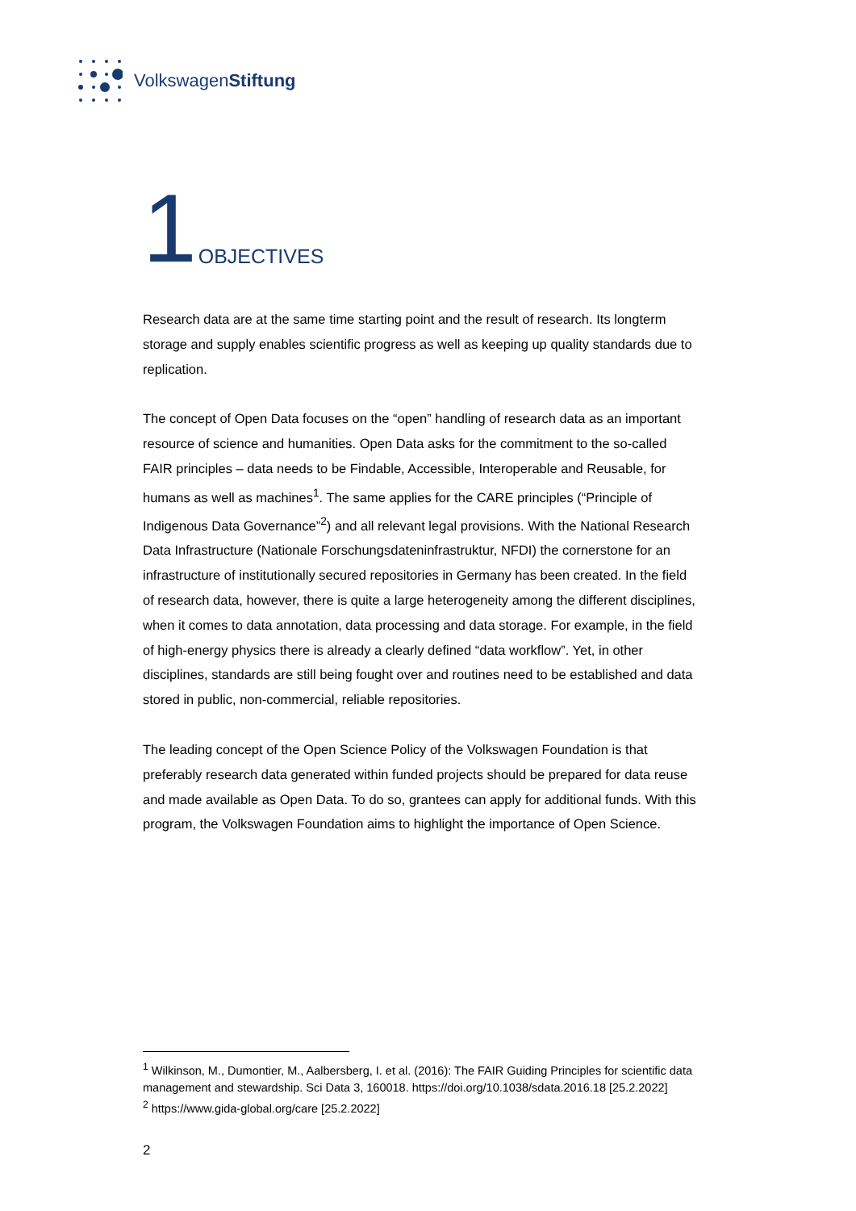VolkswagenStiftung
1 OBJECTIVES
Research data are at the same time starting point and the result of research. Its longterm storage and supply enables scientific progress as well as keeping up quality standards due to replication.
The concept of Open Data focuses on the “open” handling of research data as an important resource of science and humanities. Open Data asks for the commitment to the so-called FAIR principles – data needs to be Findable, Accessible, Interoperable and Reusable, for humans as well as machines<sup>1</sup>. The same applies for the CARE principles (“Principle of Indigenous Data Governance”<sup>2</sup>) and all relevant legal provisions. With the National Research Data Infrastructure (Nationale Forschungsdateninfrastruktur, NFDI) the cornerstone for an infrastructure of institutionally secured repositories in Germany has been created. In the field of research data, however, there is quite a large heterogeneity among the different disciplines, when it comes to data annotation, data processing and data storage. For example, in the field of high-energy physics there is already a clearly defined “data workflow”. Yet, in other disciplines, standards are still being fought over and routines need to be established and data stored in public, non-commercial, reliable repositories.
The leading concept of the Open Science Policy of the Volkswagen Foundation is that preferably research data generated within funded projects should be prepared for data reuse and made available as Open Data. To do so, grantees can apply for additional funds. With this program, the Volkswagen Foundation aims to highlight the importance of Open Science.
<sup>1</sup> Wilkinson, M., Dumontier, M., Aalbersberg, I. et al. (2016): The FAIR Guiding Principles for scientific data management and stewardship. Sci Data 3, 160018. https://doi.org/10.1038/sdata.2016.18 [25.2.2022]
<sup>2</sup> https://www.gida-global.org/care [25.2.2022]
2